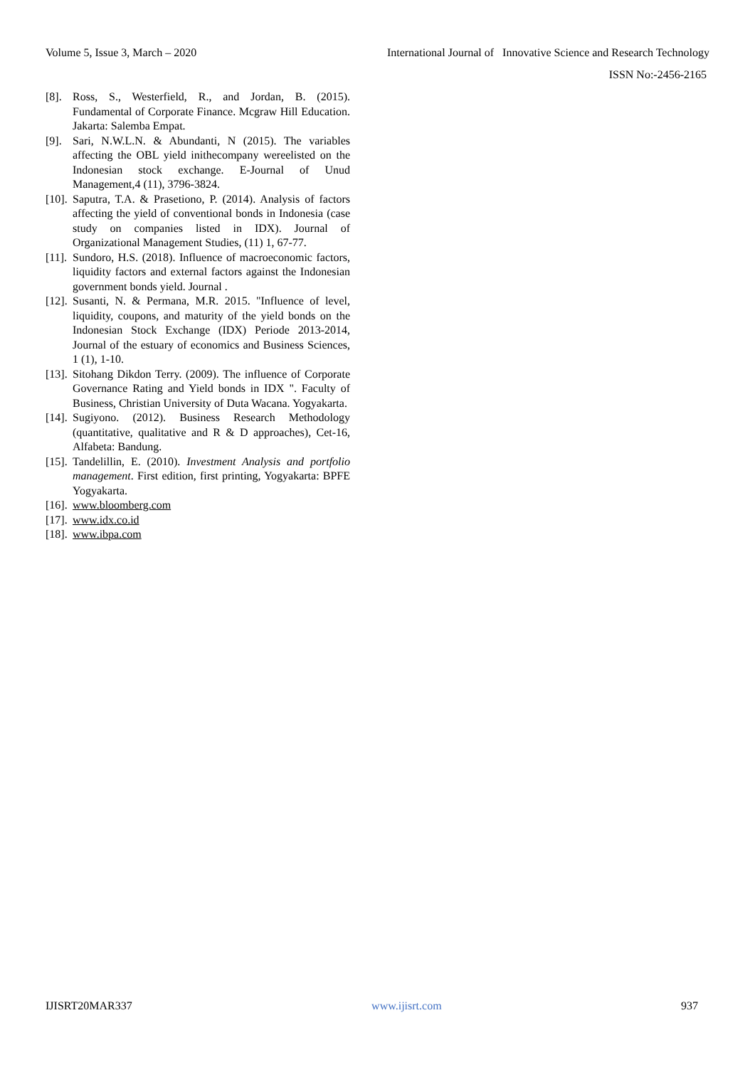Volume 5, Issue 3, March – 2020 International Journal of Innovative Science and Research Technology
ISSN No:-2456-2165
[8]. Ross, S., Westerfield, R., and Jordan, B. (2015). Fundamental of Corporate Finance. Mcgraw Hill Education. Jakarta: Salemba Empat.
[9]. Sari, N.W.L.N. & Abundanti, N (2015). The variables affecting the OBL yield inithecompany wereelisted on the Indonesian stock exchange. E-Journal of Unud Management,4 (11), 3796-3824.
[10]. Saputra, T.A. & Prasetiono, P. (2014). Analysis of factors affecting the yield of conventional bonds in Indonesia (case study on companies listed in IDX). Journal of Organizational Management Studies, (11) 1, 67-77.
[11]. Sundoro, H.S. (2018). Influence of macroeconomic factors, liquidity factors and external factors against the Indonesian government bonds yield. Journal .
[12]. Susanti, N. & Permana, M.R. 2015. "Influence of level, liquidity, coupons, and maturity of the yield bonds on the Indonesian Stock Exchange (IDX) Periode 2013-2014, Journal of the estuary of economics and Business Sciences, 1 (1), 1-10.
[13]. Sitohang Dikdon Terry. (2009). The influence of Corporate Governance Rating and Yield bonds in IDX ". Faculty of Business, Christian University of Duta Wacana. Yogyakarta.
[14]. Sugiyono. (2012). Business Research Methodology (quantitative, qualitative and R & D approaches), Cet-16, Alfabeta: Bandung.
[15]. Tandelillin, E. (2010). Investment Analysis and portfolio management. First edition, first printing, Yogyakarta: BPFE Yogyakarta.
[16]. www.bloomberg.com
[17]. www.idx.co.id
[18]. www.ibpa.com
IJISRT20MAR337 www.ijisrt.com 937